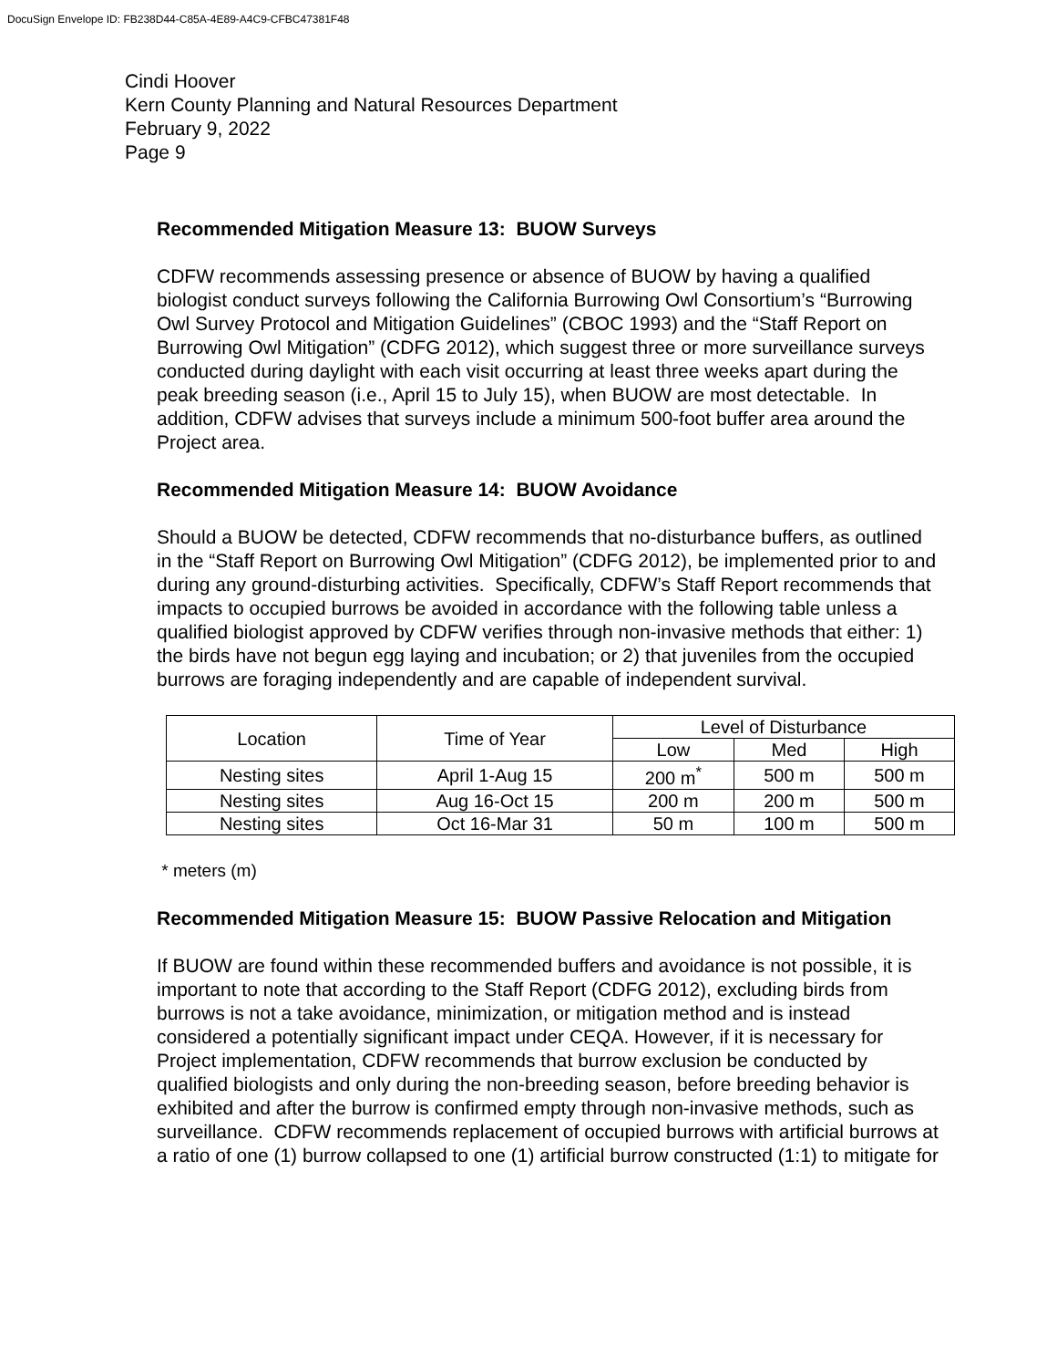DocuSign Envelope ID: FB238D44-C85A-4E89-A4C9-CFBC47381F48
Cindi Hoover
Kern County Planning and Natural Resources Department
February 9, 2022
Page 9
Recommended Mitigation Measure 13: BUOW Surveys
CDFW recommends assessing presence or absence of BUOW by having a qualified biologist conduct surveys following the California Burrowing Owl Consortium’s “Burrowing Owl Survey Protocol and Mitigation Guidelines” (CBOC 1993) and the “Staff Report on Burrowing Owl Mitigation” (CDFG 2012), which suggest three or more surveillance surveys conducted during daylight with each visit occurring at least three weeks apart during the peak breeding season (i.e., April 15 to July 15), when BUOW are most detectable. In addition, CDFW advises that surveys include a minimum 500-foot buffer area around the Project area.
Recommended Mitigation Measure 14: BUOW Avoidance
Should a BUOW be detected, CDFW recommends that no-disturbance buffers, as outlined in the “Staff Report on Burrowing Owl Mitigation” (CDFG 2012), be implemented prior to and during any ground-disturbing activities. Specifically, CDFW’s Staff Report recommends that impacts to occupied burrows be avoided in accordance with the following table unless a qualified biologist approved by CDFW verifies through non-invasive methods that either: 1) the birds have not begun egg laying and incubation; or 2) that juveniles from the occupied burrows are foraging independently and are capable of independent survival.
| Location | Time of Year | Level of Disturbance | | |
| --- | --- | --- | --- | --- |
| | | Low | Med | High |
| Nesting sites | April 1-Aug 15 | 200 m<sup>*</sup> | 500 m | 500 m |
| Nesting sites | Aug 16-Oct 15 | 200 m | 200 m | 500 m |
| Nesting sites | Oct 16-Mar 31 | 50 m | 100 m | 500 m |
* meters (m)
Recommended Mitigation Measure 15: BUOW Passive Relocation and Mitigation
If BUOW are found within these recommended buffers and avoidance is not possible, it is important to note that according to the Staff Report (CDFG 2012), excluding birds from burrows is not a take avoidance, minimization, or mitigation method and is instead considered a potentially significant impact under CEQA. However, if it is necessary for Project implementation, CDFW recommends that burrow exclusion be conducted by qualified biologists and only during the non-breeding season, before breeding behavior is exhibited and after the burrow is confirmed empty through non-invasive methods, such as surveillance. CDFW recommends replacement of occupied burrows with artificial burrows at a ratio of one (1) burrow collapsed to one (1) artificial burrow constructed (1:1) to mitigate for